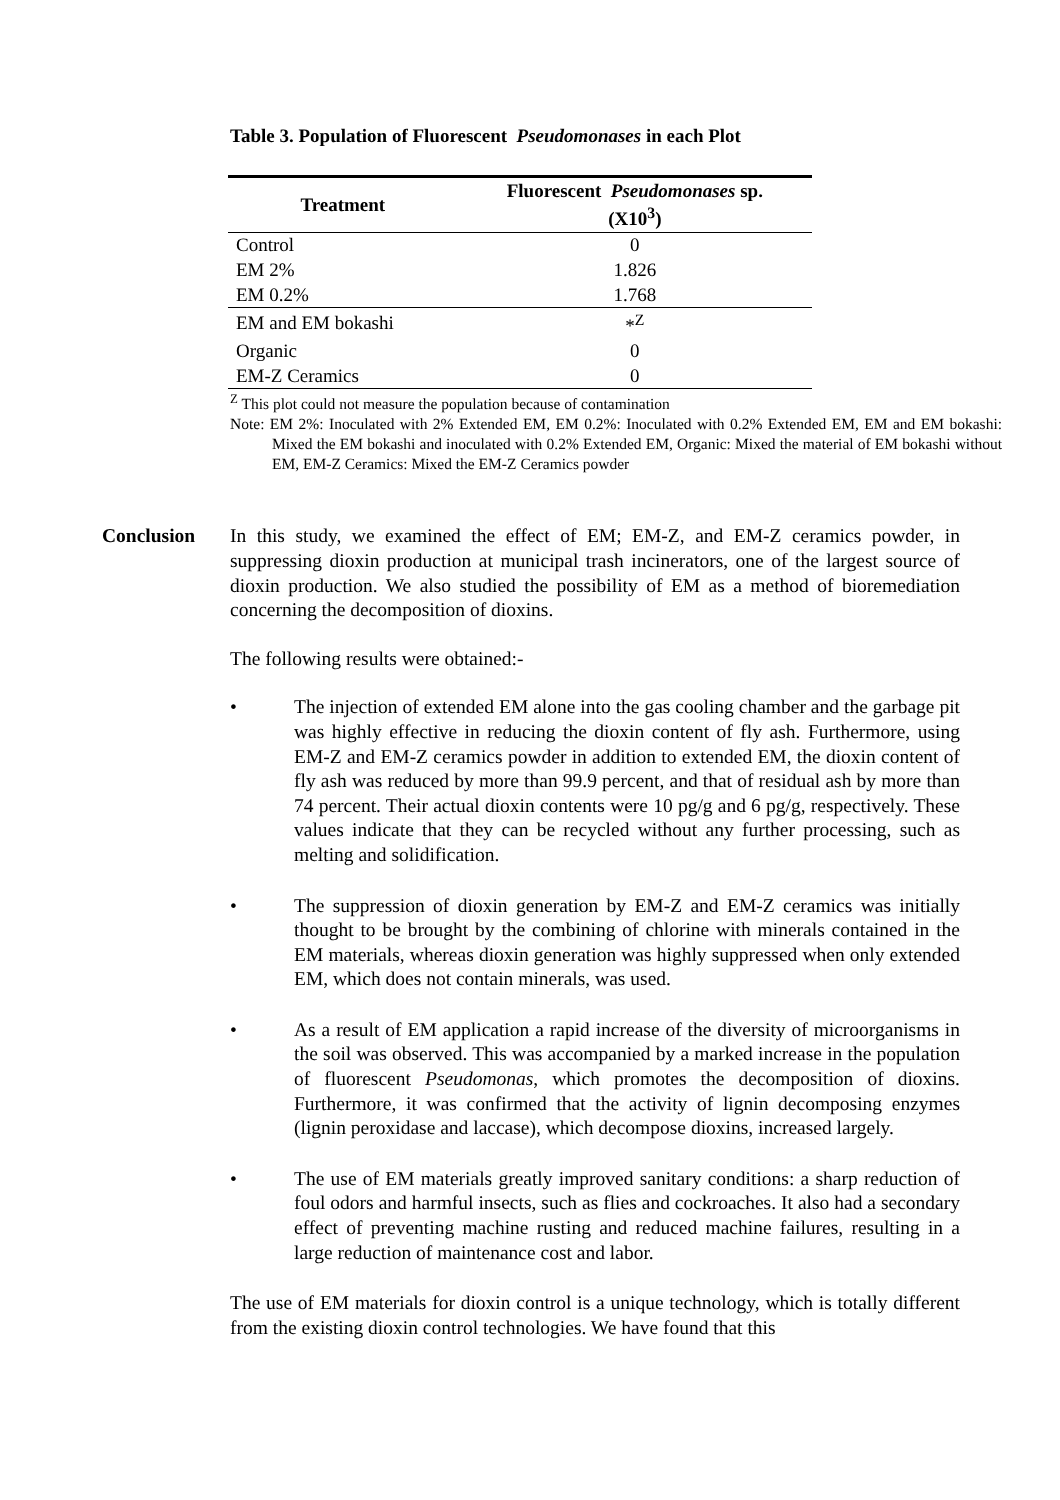Table 3. Population of Fluorescent Pseudomonases in each Plot
| Treatment | Fluorescent Pseudomonases sp. (X10<sup>3</sup>) |
| --- | --- |
| Control | 0 |
| EM 2% | 1.826 |
| EM 0.2% | 1.768 |
| EM and EM bokashi | *<sup>Z</sup> |
| Organic | 0 |
| EM-Z Ceramics | 0 |
<sup>Z</sup> This plot could not measure the population because of contamination
Note: EM 2%: Inoculated with 2% Extended EM, EM 0.2%: Inoculated with 0.2% Extended EM, EM and EM bokashi: Mixed the EM bokashi and inoculated with 0.2% Extended EM, Organic: Mixed the material of EM bokashi without EM, EM-Z Ceramics: Mixed the EM-Z Ceramics powder
Conclusion In this study, we examined the effect of EM; EM-Z, and EM-Z ceramics powder, in suppressing dioxin production at municipal trash incinerators, one of the largest source of dioxin production. We also studied the possibility of EM as a method of bioremediation concerning the decomposition of dioxins.
The following results were obtained:-
• The injection of extended EM alone into the gas cooling chamber and the garbage pit was highly effective in reducing the dioxin content of fly ash. Furthermore, using EM-Z and EM-Z ceramics powder in addition to extended EM, the dioxin content of fly ash was reduced by more than 99.9 percent, and that of residual ash by more than 74 percent. Their actual dioxin contents were 10 pg/g and 6 pg/g, respectively. These values indicate that they can be recycled without any further processing, such as melting and solidification.
• The suppression of dioxin generation by EM-Z and EM-Z ceramics was initially thought to be brought by the combining of chlorine with minerals contained in the EM materials, whereas dioxin generation was highly suppressed when only extended EM, which does not contain minerals, was used.
• As a result of EM application a rapid increase of the diversity of microorganisms in the soil was observed. This was accompanied by a marked increase in the population of fluorescent Pseudomonas, which promotes the decomposition of dioxins. Furthermore, it was confirmed that the activity of lignin decomposing enzymes (lignin peroxidase and laccase), which decompose dioxins, increased largely.
• The use of EM materials greatly improved sanitary conditions: a sharp reduction of foul odors and harmful insects, such as flies and cockroaches. It also had a secondary effect of preventing machine rusting and reduced machine failures, resulting in a large reduction of maintenance cost and labor.
The use of EM materials for dioxin control is a unique technology, which is totally different from the existing dioxin control technologies. We have found that this